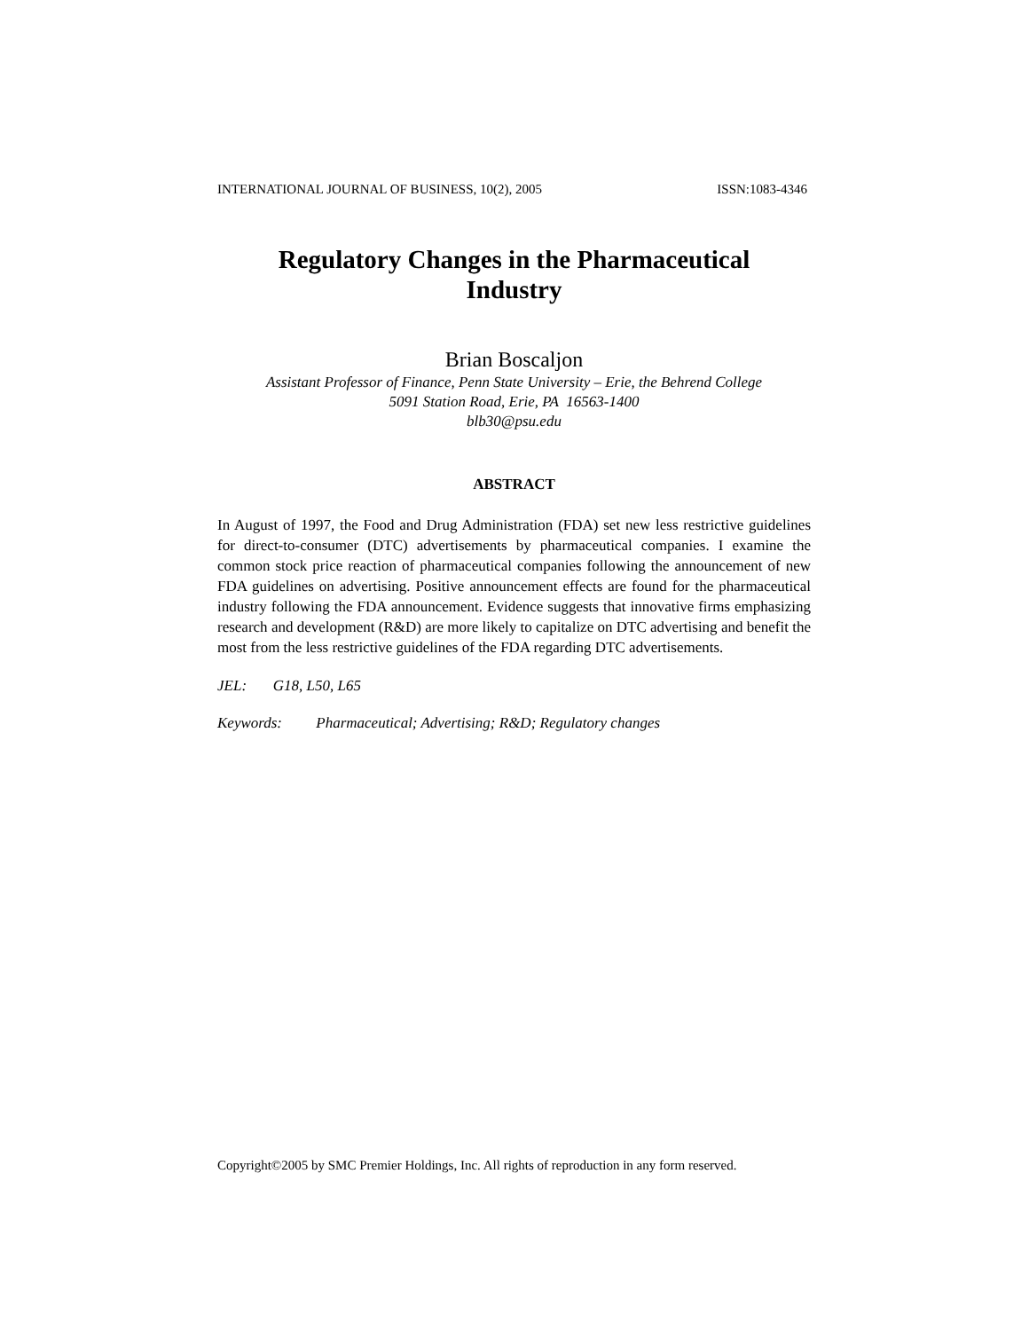INTERNATIONAL JOURNAL OF BUSINESS, 10(2), 2005 ISSN:1083-4346
Regulatory Changes in the Pharmaceutical
Industry
Brian Boscaljon
Assistant Professor of Finance, Penn State University – Erie, the Behrend College
5091 Station Road, Erie, PA 16563-1400
blb30@psu.edu
ABSTRACT
In August of 1997, the Food and Drug Administration (FDA) set new less restrictive guidelines for direct-to-consumer (DTC) advertisements by pharmaceutical companies. I examine the common stock price reaction of pharmaceutical companies following the announcement of new FDA guidelines on advertising. Positive announcement effects are found for the pharmaceutical industry following the FDA announcement. Evidence suggests that innovative firms emphasizing research and development (R&D) are more likely to capitalize on DTC advertising and benefit the most from the less restrictive guidelines of the FDA regarding DTC advertisements.
JEL: G18, L50, L65
Keywords: Pharmaceutical; Advertising; R&D; Regulatory changes
Copyright©2005 by SMC Premier Holdings, Inc. All rights of reproduction in any form reserved.